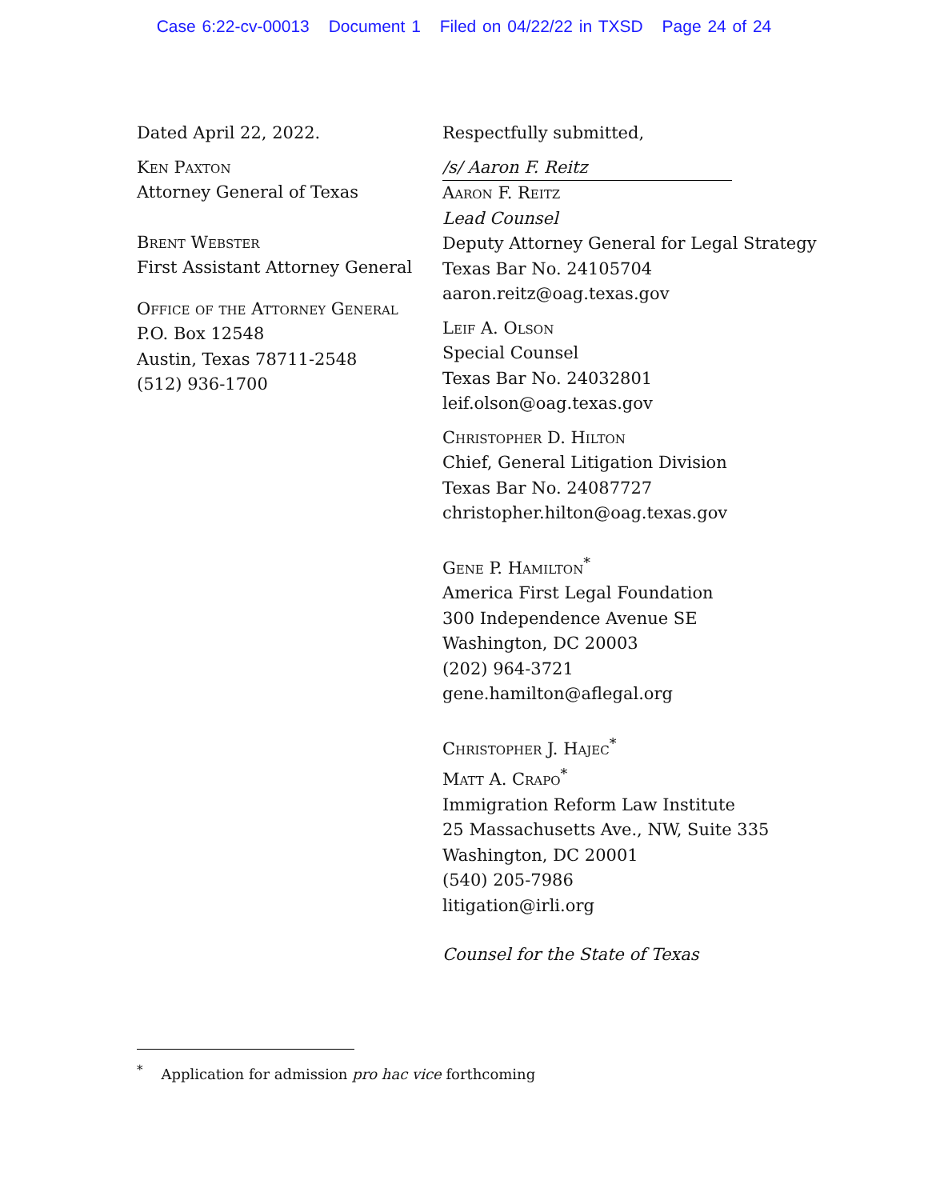Case 6:22-cv-00013 Document 1 Filed on 04/22/22 in TXSD Page 24 of 24
Dated April 22, 2022.
Ken Paxton
Attorney General of Texas
Brent Webster
First Assistant Attorney General
Office of the Attorney General
P.O. Box 12548
Austin, Texas 78711-2548
(512) 936-1700
Respectfully submitted,
/s/ Aaron F. Reitz
Aaron F. Reitz
Lead Counsel
Deputy Attorney General for Legal Strategy
Texas Bar No. 24105704
aaron.reitz@oag.texas.gov
Leif A. Olson
Special Counsel
Texas Bar No. 24032801
leif.olson@oag.texas.gov
Christopher D. Hilton
Chief, General Litigation Division
Texas Bar No. 24087727
christopher.hilton@oag.texas.gov
Gene P. Hamilton<sup>*</sup>
America First Legal Foundation
300 Independence Avenue SE
Washington, DC 20003
(202) 964-3721
gene.hamilton@aflegal.org
Christopher J. Hajec<sup>*</sup>
Matt A. Crapo<sup>*</sup>
Immigration Reform Law Institute
25 Massachusetts Ave., NW, Suite 335
Washington, DC 20001
(540) 205-7986
litigation@irli.org
Counsel for the State of Texas
<sup>*</sup> Application for admission pro hac vice forthcoming